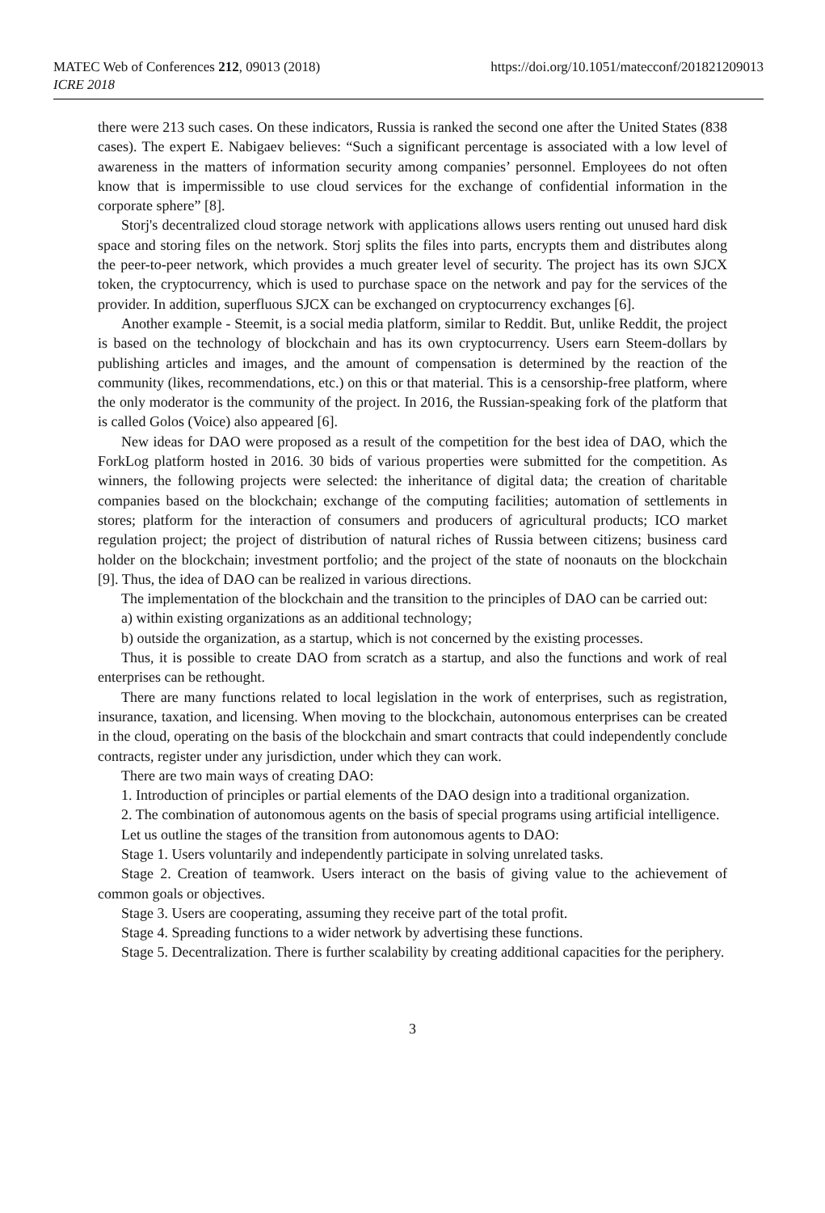MATEC Web of Conferences 212, 09013 (2018)
https://doi.org/10.1051/matecconf/201821209013
ICRE 2018
there were 213 such cases. On these indicators, Russia is ranked the second one after the United States (838 cases). The expert E. Nabigaev believes: “Such a significant percentage is associated with a low level of awareness in the matters of information security among companies’ personnel. Employees do not often know that is impermissible to use cloud services for the exchange of confidential information in the corporate sphere” [8].
Storj's decentralized cloud storage network with applications allows users renting out unused hard disk space and storing files on the network. Storj splits the files into parts, encrypts them and distributes along the peer-to-peer network, which provides a much greater level of security. The project has its own SJCX token, the cryptocurrency, which is used to purchase space on the network and pay for the services of the provider. In addition, superfluous SJCX can be exchanged on cryptocurrency exchanges [6].
Another example - Steemit, is a social media platform, similar to Reddit. But, unlike Reddit, the project is based on the technology of blockchain and has its own cryptocurrency. Users earn Steem-dollars by publishing articles and images, and the amount of compensation is determined by the reaction of the community (likes, recommendations, etc.) on this or that material. This is a censorship-free platform, where the only moderator is the community of the project. In 2016, the Russian-speaking fork of the platform that is called Golos (Voice) also appeared [6].
New ideas for DAO were proposed as a result of the competition for the best idea of DAO, which the ForkLog platform hosted in 2016. 30 bids of various properties were submitted for the competition. As winners, the following projects were selected: the inheritance of digital data; the creation of charitable companies based on the blockchain; exchange of the computing facilities; automation of settlements in stores; platform for the interaction of consumers and producers of agricultural products; ICO market regulation project; the project of distribution of natural riches of Russia between citizens; business card holder on the blockchain; investment portfolio; and the project of the state of noonauts on the blockchain [9]. Thus, the idea of DAO can be realized in various directions.
The implementation of the blockchain and the transition to the principles of DAO can be carried out:
a) within existing organizations as an additional technology;
b) outside the organization, as a startup, which is not concerned by the existing processes.
Thus, it is possible to create DAO from scratch as a startup, and also the functions and work of real enterprises can be rethought.
There are many functions related to local legislation in the work of enterprises, such as registration, insurance, taxation, and licensing. When moving to the blockchain, autonomous enterprises can be created in the cloud, operating on the basis of the blockchain and smart contracts that could independently conclude contracts, register under any jurisdiction, under which they can work.
There are two main ways of creating DAO:
1. Introduction of principles or partial elements of the DAO design into a traditional organization.
2. The combination of autonomous agents on the basis of special programs using artificial intelligence.
Let us outline the stages of the transition from autonomous agents to DAO:
Stage 1. Users voluntarily and independently participate in solving unrelated tasks.
Stage 2. Creation of teamwork. Users interact on the basis of giving value to the achievement of common goals or objectives.
Stage 3. Users are cooperating, assuming they receive part of the total profit.
Stage 4. Spreading functions to a wider network by advertising these functions.
Stage 5. Decentralization. There is further scalability by creating additional capacities for the periphery.
3